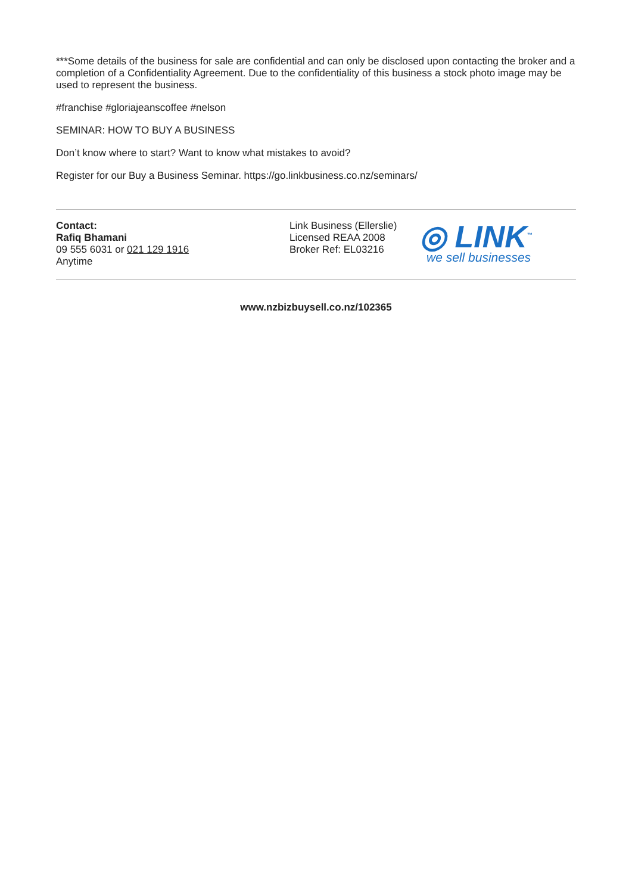***Some details of the business for sale are confidential and can only be disclosed upon contacting the broker and a completion of a Confidentiality Agreement. Due to the confidentiality of this business a stock photo image may be used to represent the business.
#franchise #gloriajeanscoffee #nelson
SEMINAR: HOW TO BUY A BUSINESS
Don’t know where to start? Want to know what mistakes to avoid?
Register for our Buy a Business Seminar. https://go.linkbusiness.co.nz/seminars/
Contact:
Rafiq Bhamani
09 555 6031 or 021 129 1916
Anytime
Link Business (Ellerslie)
Licensed REAA 2008
Broker Ref: EL03216
◎ LINK<sup>™</sup>
we sell businesses
www.nzbizbuysell.co.nz/102365